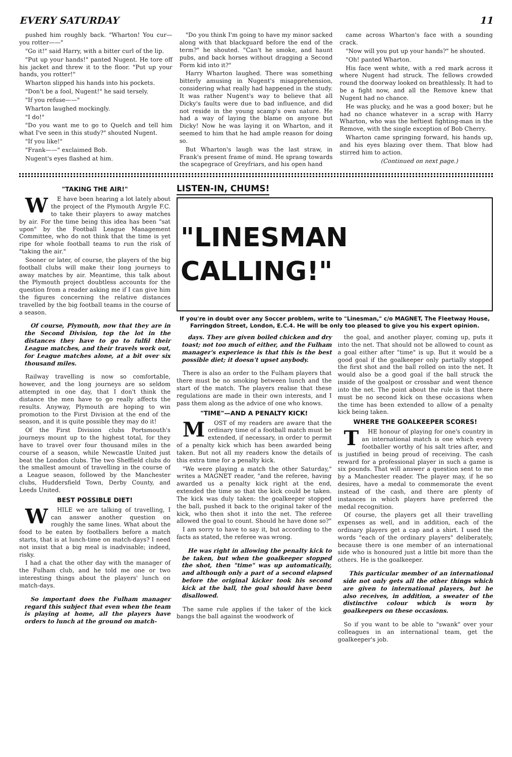EVERY SATURDAY 11
pushed him roughly back. "Wharton! You cur—you rotter——"
"Go it!" said Harry, with a bitter curl of the lip.
"Put up your hands!" panted Nugent. He tore off his jacket and threw it to the floor. "Put up your hands, you rotter!"
Wharton slipped his hands into his pockets.
"Don't be a fool, Nugent!" he said tersely.
"If you refuse——"
Wharton laughed mockingly.
"I do!"
"Do you want me to go to Quelch and tell him what I've seen in this study?" shouted Nugent.
"If you like!"
"Frank——" exclaimed Bob.
Nugent's eyes flashed at him.
"Do you think I'm going to have my minor sacked along with that blackguard before the end of the term?" he shouted. "Can't he smoke, and haunt pubs, and back horses without dragging a Second Form kid into it?"
Harry Wharton laughed. There was something bitterly amusing in Nugent's misapprehension, considering what really had happened in the study. It was rather Nugent's way to believe that all Dicky's faults were due to bad influence, and did not reside in the young scamp's own nature. He had a way of laying the blame on anyone but Dicky! Now he was laying it on Wharton, and it seemed to him that he had ample reason for doing so.
But Wharton's laugh was the last straw, in Frank's present frame of mind. He sprang towards the scapegrace of Greyfriars, and his open hand
came across Wharton's face with a sounding crack.
"Now will you put up your hands?" he shouted.
"Oh! panted Wharton.
His face went white, with a red mark across it where Nugent had struck. The fellows crowded round the doorway looked on breathlessly. It had to be a fight now, and all the Remove knew that Nugent had no chance.
He was plucky, and he was a good boxer; but he had no chance whatever in a scrap with Harry Wharton, who was the heftiest fighting-man in the Remove, with the single exception of Bob Cherry.
Wharton came springing forward, his hands up, and his eyes blazing over them. That blow had stirred him to action.
(Continued on next page.)
"TAKING THE AIR!"
WE have been hearing a lot lately about the project of the Plymouth Argyle F.C. to take their players to away matches by air. For the time being this idea has been "sat upon" by the Football League Management Committee, who do not think that the time is yet ripe for whole football teams to run the risk of "taking the air."
Sooner or later, of course, the players of the big football clubs will make their long journeys to away matches by air. Meantime, this talk about the Plymouth project doubtless accounts for the question from a reader asking me if I can give him the figures concerning the relative distances travelled by the big football teams in the course of a season.
Of course, Plymouth, now that they are in the Second Division, top the lot in the distances they have to go to fulfil their League matches, and their travels work out, for League matches alone, at a bit over six thousand miles.
Railway travelling is now so comfortable, however, and the long journeys are so seldom attempted in one day, that I don't think the distance the men have to go really affects the results. Anyway, Plymouth are hoping to win promotion to the First Division at the end of the season, and it is quite possible they may do it!
Of the First Division clubs Portsmouth's journeys mount up to the highest total, for they have to travel over four thousand miles in the course of a season, while Newcastle United just beat the London clubs. The two Sheffield clubs do the smallest amount of travelling in the course of a League season, followed by the Manchester clubs, Huddersfield Town, Derby County, and Leeds United.
BEST POSSIBLE DIET!
WHILE we are talking of travelling, I can answer another question on roughly the same lines. What about the food to be eaten by footballers before a match starts, that is at lunch-time on match-days? I need not insist that a big meal is inadvisable; indeed, risky.
I had a chat the other day with the manager of the Fulham club, and he told me one or two interesting things about the players' lunch on match-days.
So important does the Fulham manager regard this subject that even when the team is playing at home, all the players have orders to lunch at the ground on match-
LISTEN-IN, CHUMS!
"LINESMAN CALLING!"
If you're in doubt over any Soccer problem, write to "Linesman," c/o MAGNET, The Fleetway House, Farringdon Street, London, E.C.4. He will be only too pleased to give you his expert opinion.
days. They are given boiled chicken and dry toast; not too much of either, and the Fulham manager's experience is that this is the best possible diet; it doesn't upset anybody.
There is also an order to the Fulham players that there must be no smoking between lunch and the start of the match. The players realise that these regulations are made in their own interests, and I pass them along as the advice of one who knows.
"TIME"—AND A PENALTY KICK!
MOST of my readers are aware that the ordinary time of a football match must be extended, if necessary, in order to permit of a penalty kick which has been awarded being taken. But not all my readers know the details of this extra time for a penalty kick.
"We were playing a match the other Saturday," writes a MAGNET reader, "and the referee, having awarded us a penalty kick right at the end, extended the time so that the kick could be taken. The kick was duly taken: the goalkeeper stopped the ball, pushed it back to the original taker of the kick, who then shot it into the net. The referee allowed the goal to count. Should he have done so?"
I am sorry to have to say it, but according to the facts as stated, the referee was wrong.
He was right in allowing the penalty kick to be taken, but when the goalkeeper stopped the shot, then "time" was up automatically, and although only a part of a second elapsed before the original kicker took his second kick at the ball, the goal should have been disallowed.
The same rule applies if the taker of the kick bangs the ball against the woodwork of
the goal, and another player, coming up, puts it into the net. That should not be allowed to count as a goal either after "time" is up. But it would be a good goal if the goalkeeper only partially stopped the first shot and the ball rolled on into the net. It would also be a good goal if the ball struck the inside of the goalpost or crossbar and went thence into the net. The point about the rule is that there must be no second kick on these occasions when the time has been extended to allow of a penalty kick being taken.
WHERE THE GOALKEEPER SCORES!
THE honour of playing for one's country in an international match is one which every footballer worthy of his salt tries after, and is justified in being proud of receiving. The cash reward for a professional player in such a game is six pounds. That will answer a question sent to me by a Manchester reader. The player may, if he so desires, have a medal to commemorate the event instead of the cash, and there are plenty of instances in which players have preferred the medal recognition.
Of course, the players get all their travelling expenses as well, and in addition, each of the ordinary players get a cap and a shirt. I used the words "each of the ordinary players" deliberately, because there is one member of an international side who is honoured just a little bit more than the others. He is the goalkeeper.
This particular member of an international side not only gets all the other things which are given to international players, but he also receives, in addition, a sweater of the distinctive colour which is worn by goalkeepers on these occasions.
So if you want to be able to "swank" over your colleagues in an international team, get the goalkeeper's job.